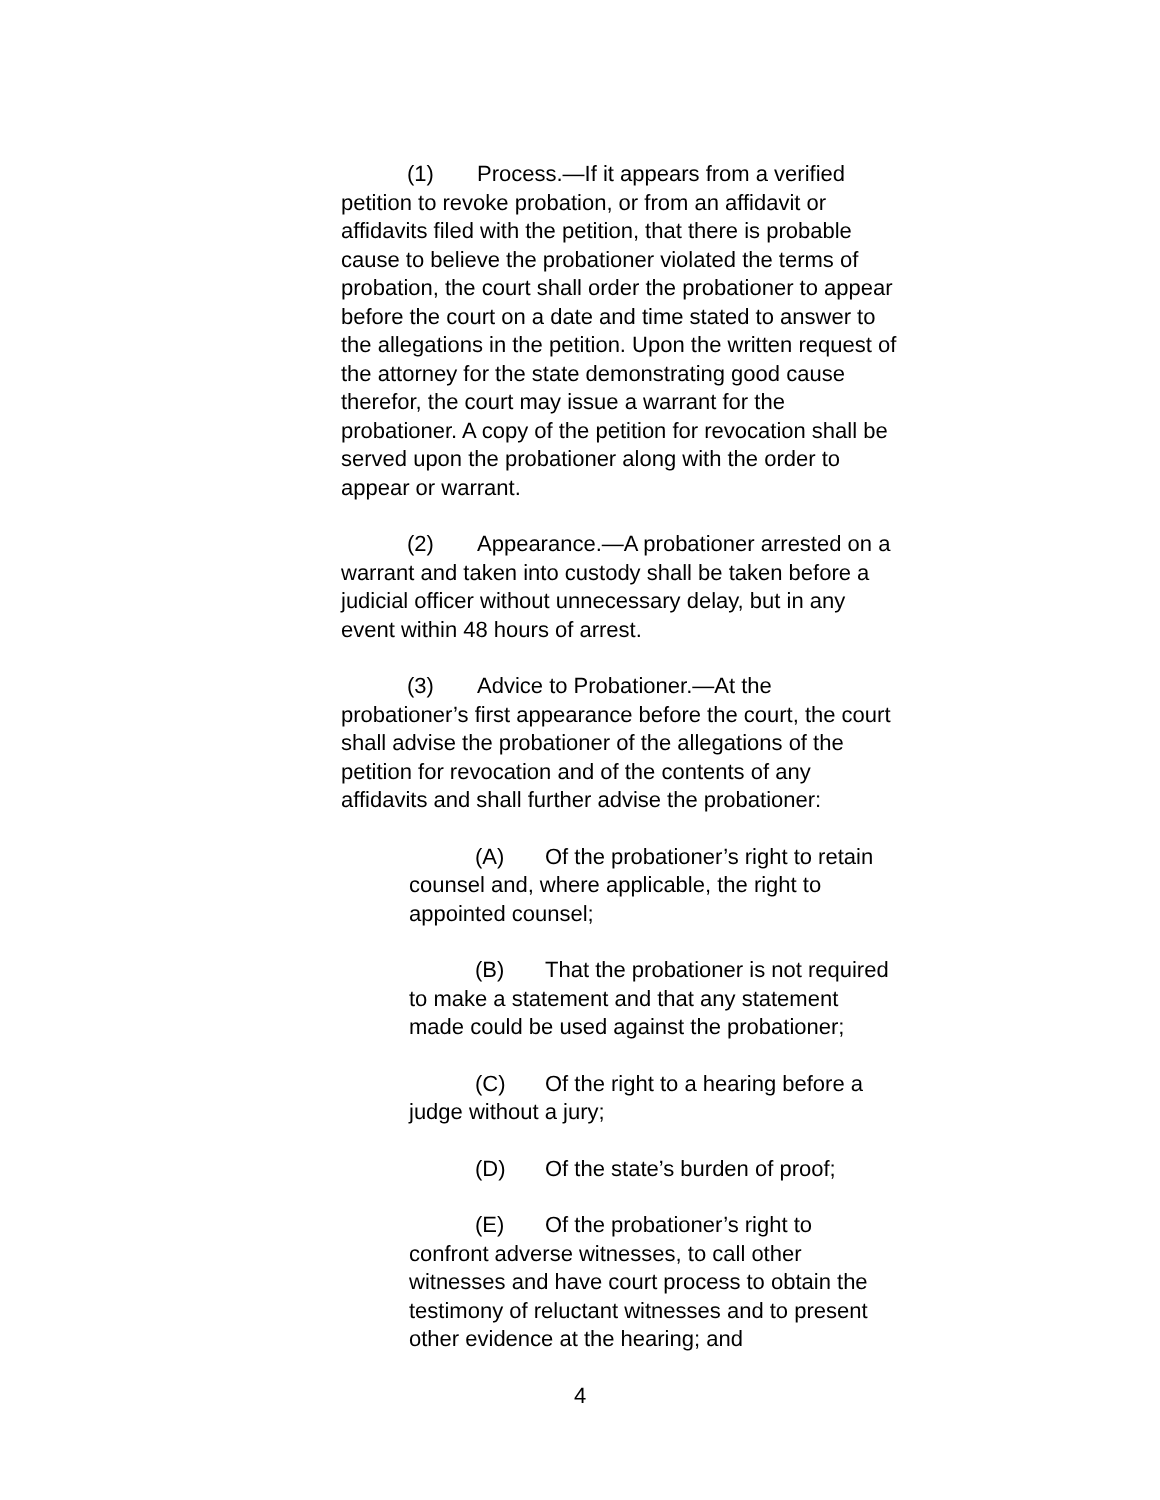(1) Process.—If it appears from a verified petition to revoke probation, or from an affidavit or affidavits filed with the petition, that there is probable cause to believe the probationer violated the terms of probation, the court shall order the probationer to appear before the court on a date and time stated to answer to the allegations in the petition. Upon the written request of the attorney for the state demonstrating good cause therefor, the court may issue a warrant for the probationer. A copy of the petition for revocation shall be served upon the probationer along with the order to appear or warrant.
(2) Appearance.—A probationer arrested on a warrant and taken into custody shall be taken before a judicial officer without unnecessary delay, but in any event within 48 hours of arrest.
(3) Advice to Probationer.—At the probationer’s first appearance before the court, the court shall advise the probationer of the allegations of the petition for revocation and of the contents of any affidavits and shall further advise the probationer:
(A) Of the probationer’s right to retain counsel and, where applicable, the right to appointed counsel;
(B) That the probationer is not required to make a statement and that any statement made could be used against the probationer;
(C) Of the right to a hearing before a judge without a jury;
(D) Of the state’s burden of proof;
(E) Of the probationer’s right to confront adverse witnesses, to call other witnesses and have court process to obtain the testimony of reluctant witnesses and to present other evidence at the hearing; and
4